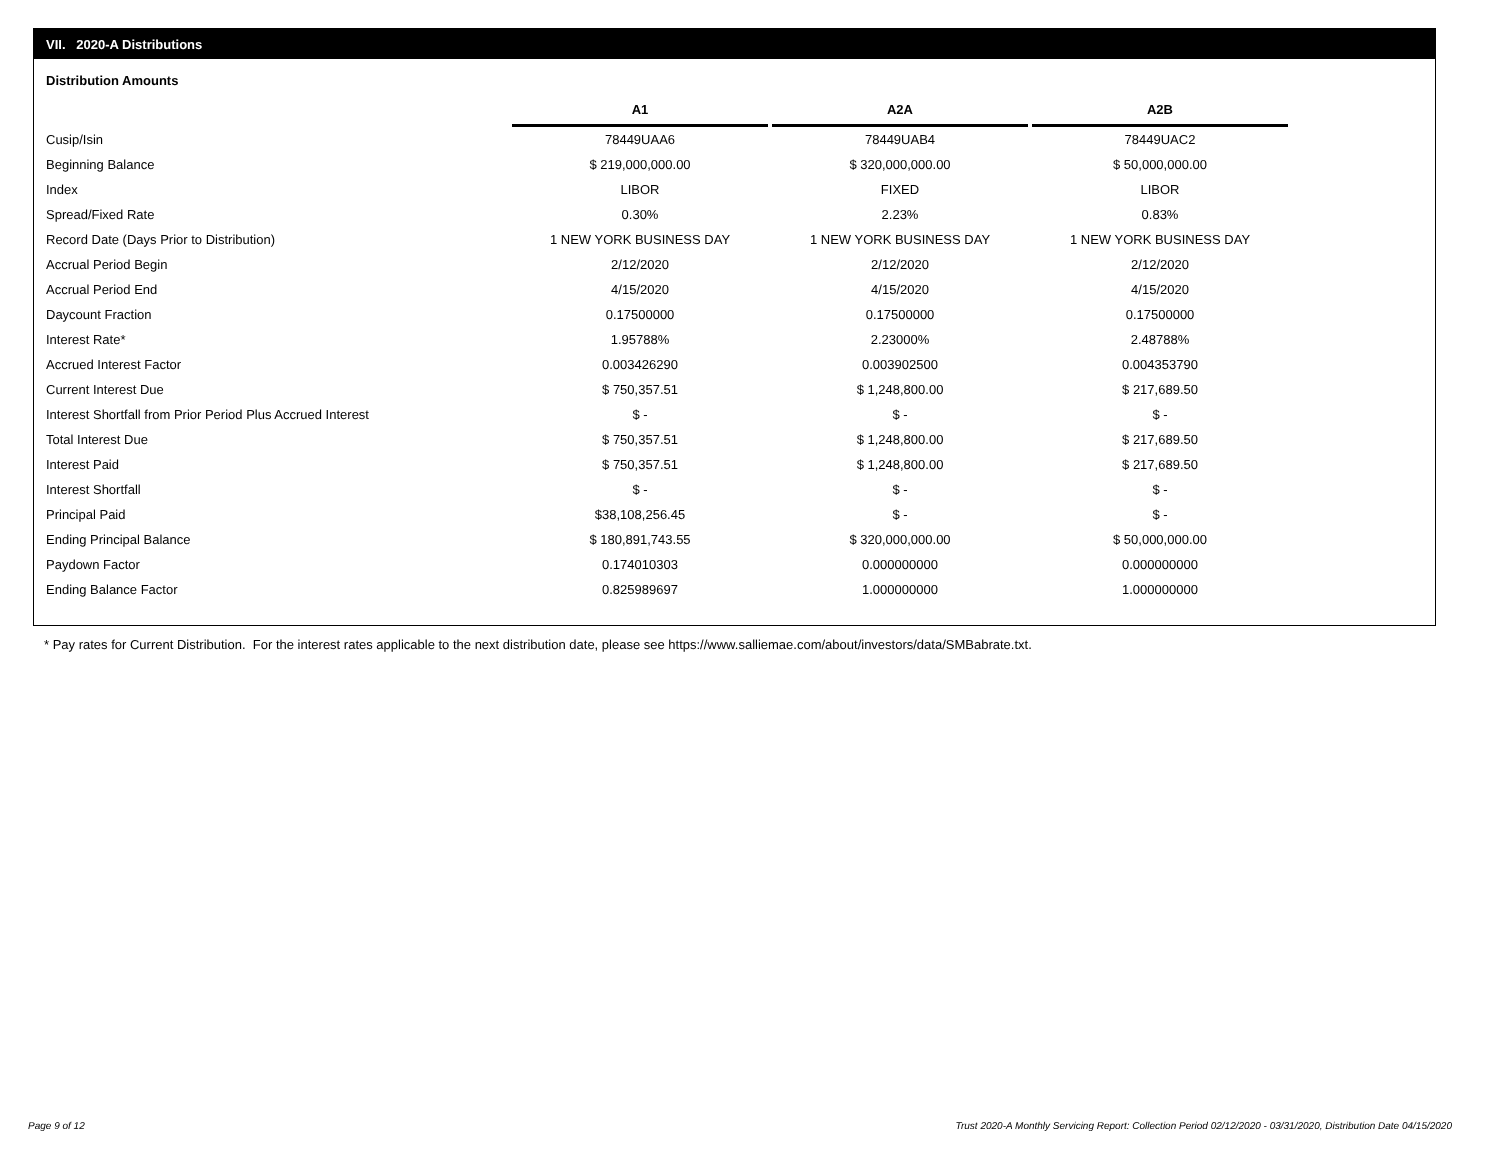VII. 2020-A Distributions
Distribution Amounts
| | A1 | A2A | A2B |
| Cusip/Isin | 78449UAA6 | 78449UAB4 | 78449UAC2 |
| Beginning Balance | $ 219,000,000.00 | $ 320,000,000.00 | $ 50,000,000.00 |
| Index | LIBOR | FIXED | LIBOR |
| Spread/Fixed Rate | 0.30% | 2.23% | 0.83% |
| Record Date (Days Prior to Distribution) | 1 NEW YORK BUSINESS DAY | 1 NEW YORK BUSINESS DAY | 1 NEW YORK BUSINESS DAY |
| Accrual Period Begin | 2/12/2020 | 2/12/2020 | 2/12/2020 |
| Accrual Period End | 4/15/2020 | 4/15/2020 | 4/15/2020 |
| Daycount Fraction | 0.17500000 | 0.17500000 | 0.17500000 |
| Interest Rate* | 1.95788% | 2.23000% | 2.48788% |
| Accrued Interest Factor | 0.003426290 | 0.003902500 | 0.004353790 |
| Current Interest Due | $ 750,357.51 | $ 1,248,800.00 | $ 217,689.50 |
| Interest Shortfall from Prior Period Plus Accrued Interest | $ - | $ - | $ - |
| Total Interest Due | $ 750,357.51 | $ 1,248,800.00 | $ 217,689.50 |
| Interest Paid | $ 750,357.51 | $ 1,248,800.00 | $ 217,689.50 |
| Interest Shortfall | $ - | $ - | $ - |
| Principal Paid | $38,108,256.45 | $ - | $ - |
| Ending Principal Balance | $ 180,891,743.55 | $ 320,000,000.00 | $ 50,000,000.00 |
| Paydown Factor | 0.174010303 | 0.000000000 | 0.000000000 |
| Ending Balance Factor | 0.825989697 | 1.000000000 | 1.000000000 |
* Pay rates for Current Distribution. For the interest rates applicable to the next distribution date, please see https://www.salliemae.com/about/investors/data/SMBabrate.txt.
Page 9 of 12
Trust 2020-A Monthly Servicing Report: Collection Period 02/12/2020 - 03/31/2020, Distribution Date 04/15/2020